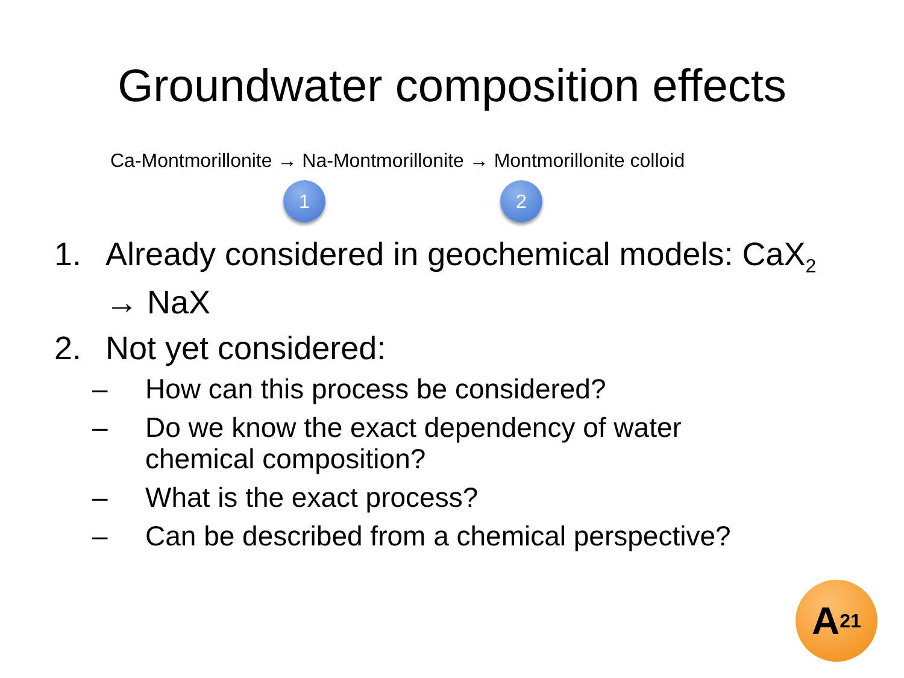Groundwater composition effects
Ca-Montmorillonite → Na-Montmorillonite → Montmorillonite colloid
1 2
1. Already considered in geochemical models: CaX<sub>2</sub>
→ NaX
2. Not yet considered:
– How can this process be considered?
– Do we know the exact dependency of water
chemical composition?
– What is the exact process?
– Can be described from a chemical perspective?
A<sup>21</sup>